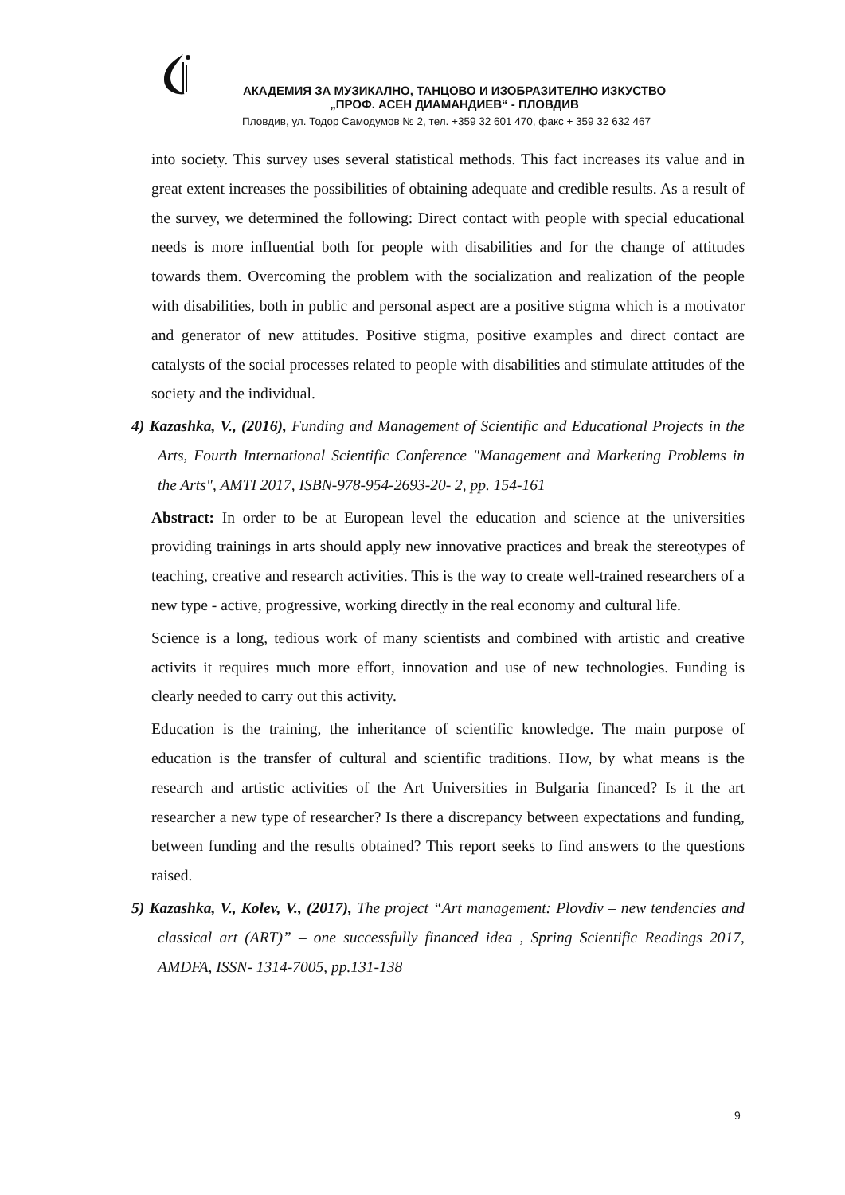АКАДЕМИЯ ЗА МУЗИКАЛНО, ТАНЦОВО И ИЗОБРАЗИТЕЛНО ИЗКУСТВО
„ПРОФ. АСЕН ДИАМАНДИЕВ“ - ПЛОВДИВ
Пловдив, ул. Тодор Самодумов № 2, тел. +359 32 601 470, факс + 359 32 632 467
into society. This survey uses several statistical methods. This fact increases its value and in great extent increases the possibilities of obtaining adequate and credible results. As a result of the survey, we determined the following: Direct contact with people with special educational needs is more influential both for people with disabilities and for the change of attitudes towards them. Overcoming the problem with the socialization and realization of the people with disabilities, both in public and personal aspect are a positive stigma which is a motivator and generator of new attitudes. Positive stigma, positive examples and direct contact are catalysts of the social processes related to people with disabilities and stimulate attitudes of the society and the individual.
4) Kazashka, V., (2016), Funding and Management of Scientific and Educational Projects in the Arts, Fourth International Scientific Conference "Management and Marketing Problems in the Arts", AMTI 2017, ISBN-978-954-2693-20- 2, pp. 154-161
Abstract: In order to be at European level the education and science at the universities providing trainings in arts should apply new innovative practices and break the stereotypes of teaching, creative and research activities. This is the way to create well-trained researchers of a new type - active, progressive, working directly in the real economy and cultural life.
Science is a long, tedious work of many scientists and combined with artistic and creative activits it requires much more effort, innovation and use of new technologies. Funding is clearly needed to carry out this activity.
Education is the training, the inheritance of scientific knowledge. The main purpose of education is the transfer of cultural and scientific traditions. How, by what means is the research and artistic activities of the Art Universities in Bulgaria financed? Is it the art researcher a new type of researcher? Is there a discrepancy between expectations and funding, between funding and the results obtained? This report seeks to find answers to the questions raised.
5) Kazashka, V., Kolev, V., (2017), The project “Art management: Plovdiv – new tendencies and classical art (ART)” – one successfully financed idea , Spring Scientific Readings 2017, AMDFA, ISSN- 1314-7005, pp.131-138
9